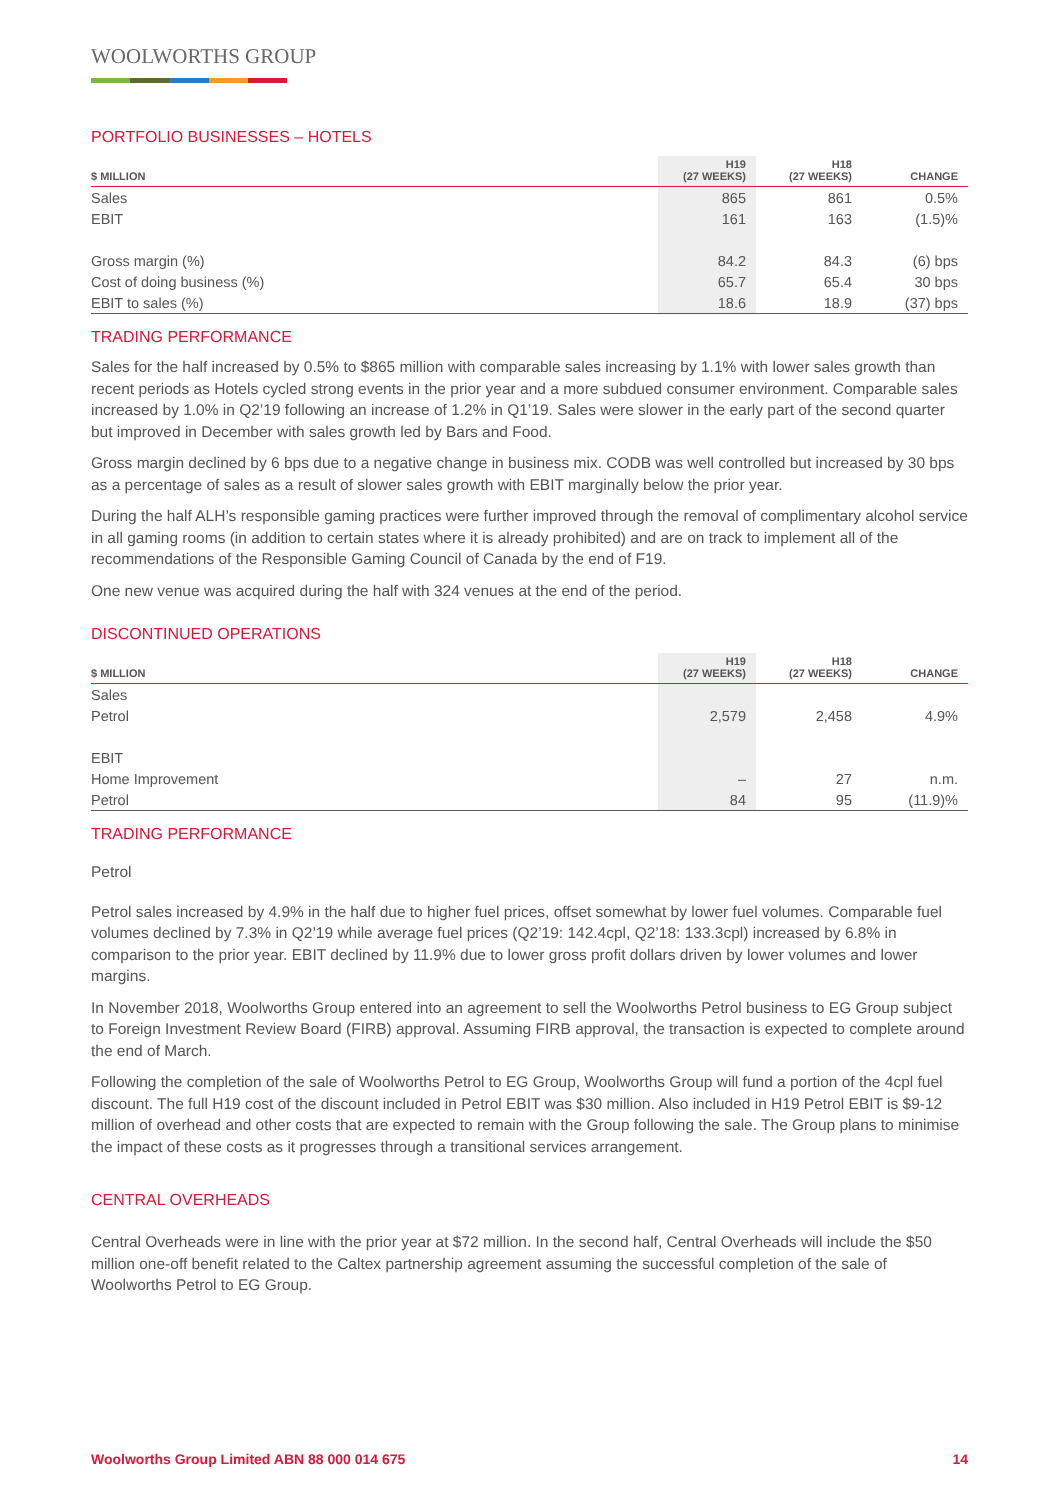WOOLWORTHS GROUP
PORTFOLIO BUSINESSES – HOTELS
| $ MILLION | H19 (27 WEEKS) | H18 (27 WEEKS) | CHANGE |
| --- | --- | --- | --- |
| Sales | 865 | 861 | 0.5% |
| EBIT | 161 | 163 | (1.5)% |
| Gross margin (%) | 84.2 | 84.3 | (6) bps |
| Cost of doing business (%) | 65.7 | 65.4 | 30 bps |
| EBIT to sales (%) | 18.6 | 18.9 | (37) bps |
TRADING PERFORMANCE
Sales for the half increased by 0.5% to $865 million with comparable sales increasing by 1.1% with lower sales growth than recent periods as Hotels cycled strong events in the prior year and a more subdued consumer environment. Comparable sales increased by 1.0% in Q2’19 following an increase of 1.2% in Q1’19. Sales were slower in the early part of the second quarter but improved in December with sales growth led by Bars and Food.
Gross margin declined by 6 bps due to a negative change in business mix. CODB was well controlled but increased by 30 bps as a percentage of sales as a result of slower sales growth with EBIT marginally below the prior year.
During the half ALH’s responsible gaming practices were further improved through the removal of complimentary alcohol service in all gaming rooms (in addition to certain states where it is already prohibited) and are on track to implement all of the recommendations of the Responsible Gaming Council of Canada by the end of F19.
One new venue was acquired during the half with 324 venues at the end of the period.
DISCONTINUED OPERATIONS
| $ MILLION | H19 (27 WEEKS) | H18 (27 WEEKS) | CHANGE |
| --- | --- | --- | --- |
| Sales | | | |
| Petrol | 2,579 | 2,458 | 4.9% |
| EBIT | | | |
| Home Improvement | – | 27 | n.m. |
| Petrol | 84 | 95 | (11.9)% |
TRADING PERFORMANCE
Petrol
Petrol sales increased by 4.9% in the half due to higher fuel prices, offset somewhat by lower fuel volumes. Comparable fuel volumes declined by 7.3% in Q2’19 while average fuel prices (Q2’19: 142.4cpl, Q2’18: 133.3cpl) increased by 6.8% in comparison to the prior year. EBIT declined by 11.9% due to lower gross profit dollars driven by lower volumes and lower margins.
In November 2018, Woolworths Group entered into an agreement to sell the Woolworths Petrol business to EG Group subject to Foreign Investment Review Board (FIRB) approval. Assuming FIRB approval, the transaction is expected to complete around the end of March.
Following the completion of the sale of Woolworths Petrol to EG Group, Woolworths Group will fund a portion of the 4cpl fuel discount. The full H19 cost of the discount included in Petrol EBIT was $30 million. Also included in H19 Petrol EBIT is $9-12 million of overhead and other costs that are expected to remain with the Group following the sale. The Group plans to minimise the impact of these costs as it progresses through a transitional services arrangement.
CENTRAL OVERHEADS
Central Overheads were in line with the prior year at $72 million. In the second half, Central Overheads will include the $50 million one-off benefit related to the Caltex partnership agreement assuming the successful completion of the sale of Woolworths Petrol to EG Group.
Woolworths Group Limited ABN 88 000 014 675 14